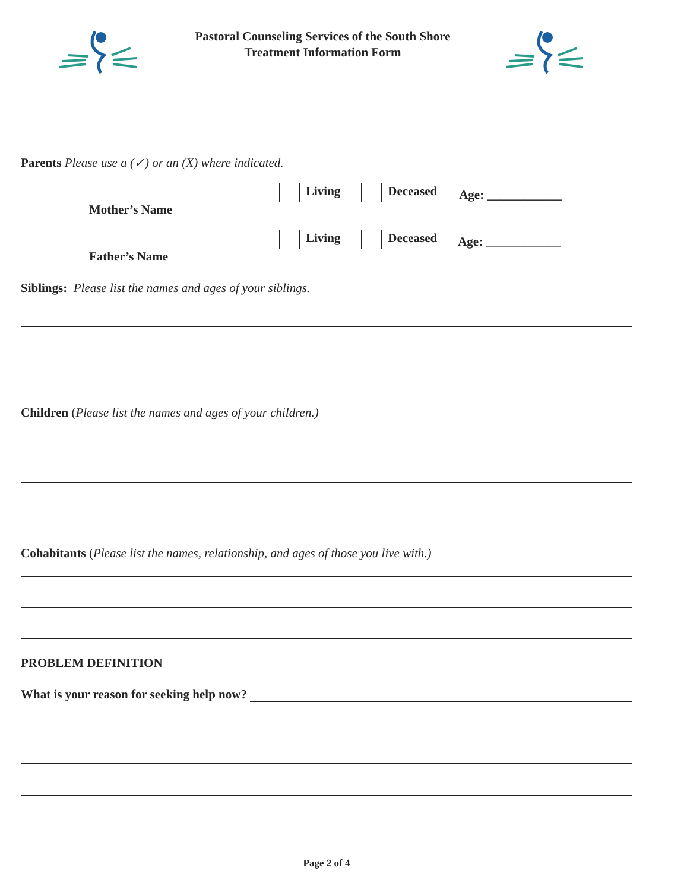Pastoral Counseling Services of the South Shore
Treatment Information Form
Parents Please use a (✓) or an (X) where indicated.
Living Deceased Age: ____________
Mother’s Name
Living Deceased Age: ____________
Father’s Name
Siblings: Please list the names and ages of your siblings.
Children (Please list the names and ages of your children.)
Cohabitants (Please list the names, relationship, and ages of those you live with.)
PROBLEM DEFINITION
What is your reason for seeking help now?
Page 2 of 4